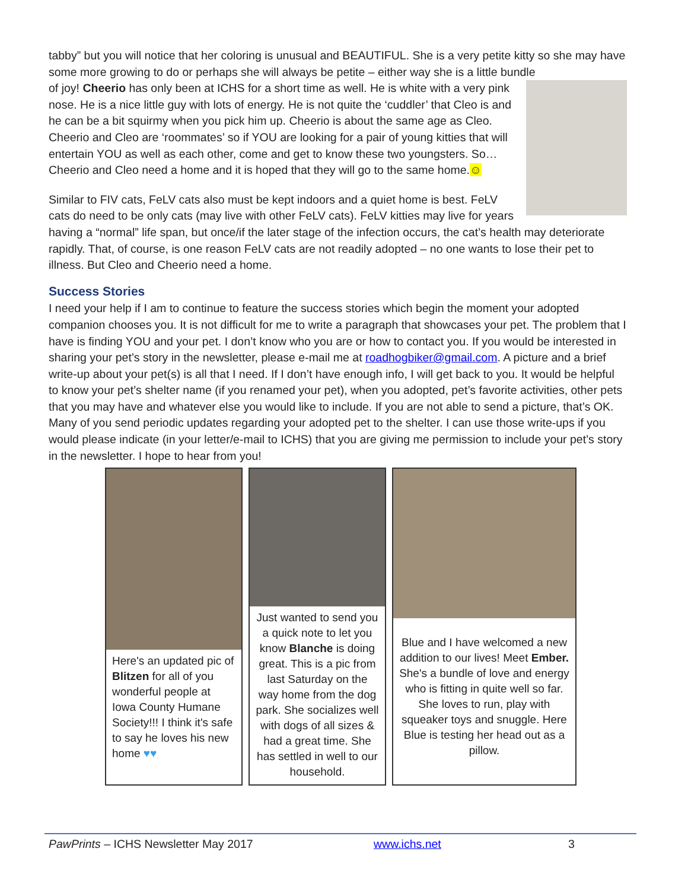tabby” but you will notice that her coloring is unusual and BEAUTIFUL. She is a very petite kitty so she may have some more growing to do or perhaps she will always be petite – either way she is a little bundle
of joy! Cheerio has only been at ICHS for a short time as well. He is white with a very pink nose. He is a nice little guy with lots of energy. He is not quite the ‘cuddler’ that Cleo is and he can be a bit squirmy when you pick him up. Cheerio is about the same age as Cleo. Cheerio and Cleo are ‘roommates’ so if YOU are looking for a pair of young kitties that will entertain YOU as well as each other, come and get to know these two youngsters. So…Cheerio and Cleo need a home and it is hoped that they will go to the same home.☺
Similar to FIV cats, FeLV cats also must be kept indoors and a quiet home is best. FeLV cats do need to be only cats (may live with other FeLV cats). FeLV kitties may live for years having a “normal” life span, but once/if the later stage of the infection occurs, the cat’s health may deteriorate rapidly. That, of course, is one reason FeLV cats are not readily adopted – no one wants to lose their pet to illness. But Cleo and Cheerio need a home.
Success Stories
I need your help if I am to continue to feature the success stories which begin the moment your adopted companion chooses you. It is not difficult for me to write a paragraph that showcases your pet. The problem that I have is finding YOU and your pet. I don’t know who you are or how to contact you. If you would be interested in sharing your pet’s story in the newsletter, please e-mail me at roadhogbiker@gmail.com. A picture and a brief write-up about your pet(s) is all that I need. If I don’t have enough info, I will get back to you. It would be helpful to know your pet’s shelter name (if you renamed your pet), when you adopted, pet’s favorite activities, other pets that you may have and whatever else you would like to include. If you are not able to send a picture, that’s OK. Many of you send periodic updates regarding your adopted pet to the shelter. I can use those write-ups if you would please indicate (in your letter/e-mail to ICHS) that you are giving me permission to include your pet’s story in the newsletter. I hope to hear from you!
Here's an updated pic of Blitzen for all of you wonderful people at Iowa County Humane Society!!! I think it's safe to say he loves his new home ♥♥
Just wanted to send you a quick note to let you know Blanche is doing great. This is a pic from last Saturday on the way home from the dog park. She socializes well with dogs of all sizes & had a great time. She has settled in well to our household.
Blue and I have welcomed a new addition to our lives! Meet Ember. She's a bundle of love and energy who is fitting in quite well so far. She loves to run, play with squeaker toys and snuggle. Here Blue is testing her head out as a pillow.
PawPrints – ICHS Newsletter May 2017 www.ichs.net 3